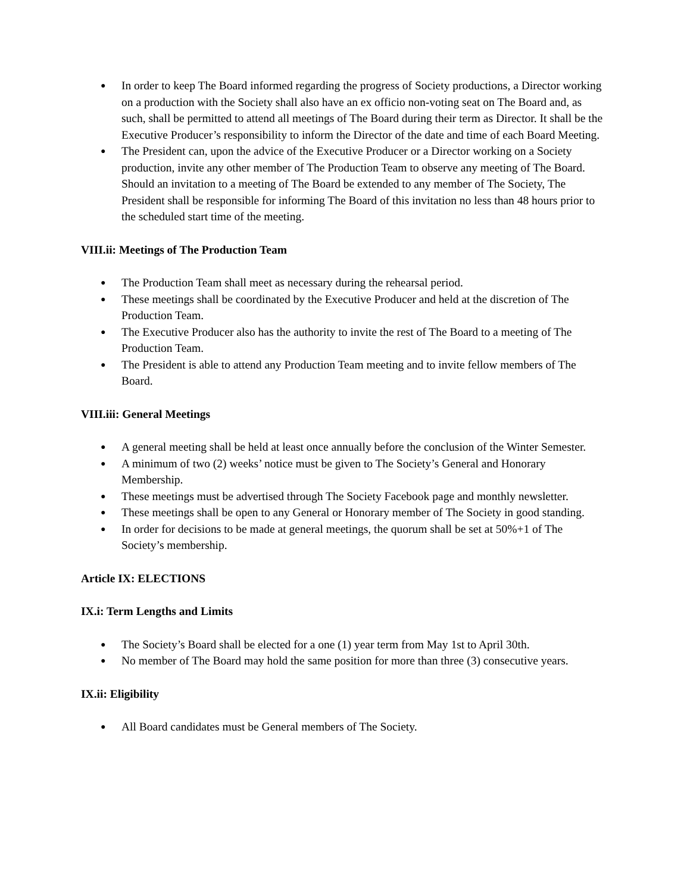● In order to keep The Board informed regarding the progress of Society productions, a Director working on a production with the Society shall also have an ex officio non-voting seat on The Board and, as such, shall be permitted to attend all meetings of The Board during their term as Director. It shall be the Executive Producer’s responsibility to inform the Director of the date and time of each Board Meeting.
● The President can, upon the advice of the Executive Producer or a Director working on a Society production, invite any other member of The Production Team to observe any meeting of The Board. Should an invitation to a meeting of The Board be extended to any member of The Society, The President shall be responsible for informing The Board of this invitation no less than 48 hours prior to the scheduled start time of the meeting.
VIII.ii: Meetings of The Production Team
● The Production Team shall meet as necessary during the rehearsal period.
● These meetings shall be coordinated by the Executive Producer and held at the discretion of The Production Team.
● The Executive Producer also has the authority to invite the rest of The Board to a meeting of The Production Team.
● The President is able to attend any Production Team meeting and to invite fellow members of The Board.
VIII.iii: General Meetings
● A general meeting shall be held at least once annually before the conclusion of the Winter Semester.
● A minimum of two (2) weeks’ notice must be given to The Society’s General and Honorary Membership.
● These meetings must be advertised through The Society Facebook page and monthly newsletter.
● These meetings shall be open to any General or Honorary member of The Society in good standing.
● In order for decisions to be made at general meetings, the quorum shall be set at 50%+1 of The Society’s membership.
Article IX: ELECTIONS
IX.i: Term Lengths and Limits
● The Society’s Board shall be elected for a one (1) year term from May 1st to April 30th.
● No member of The Board may hold the same position for more than three (3) consecutive years.
IX.ii: Eligibility
● All Board candidates must be General members of The Society.